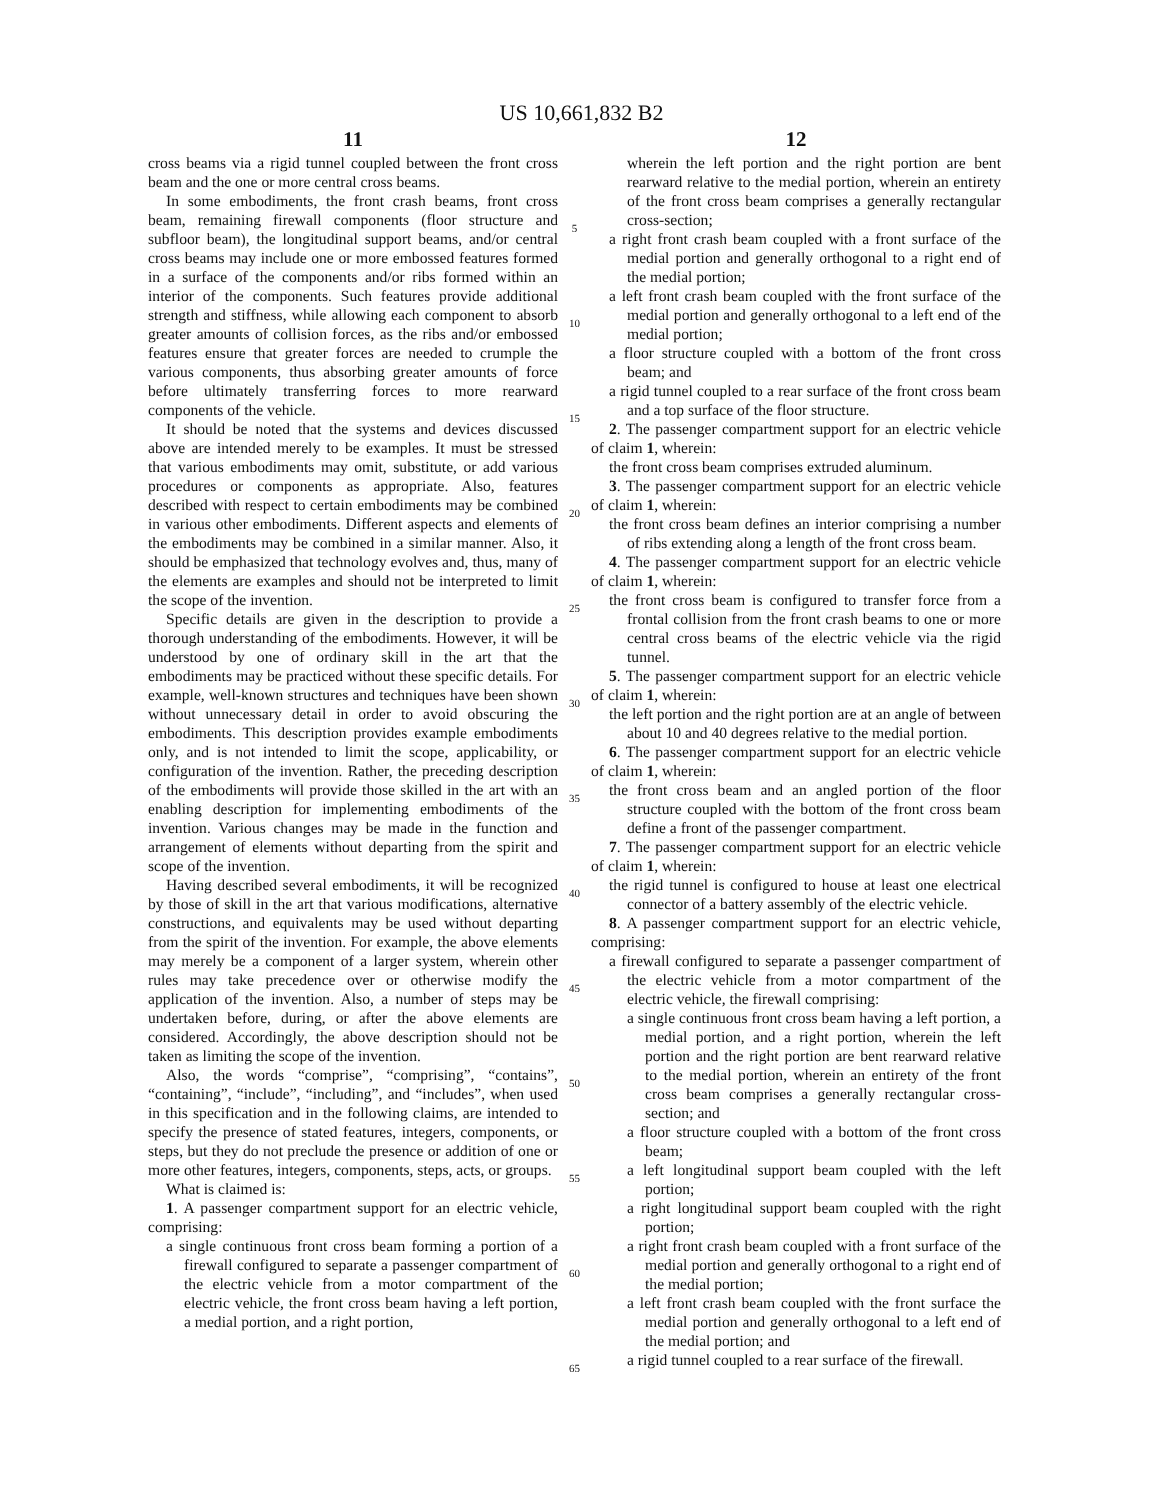US 10,661,832 B2
11
cross beams via a rigid tunnel coupled between the front cross beam and the one or more central cross beams.
In some embodiments, the front crash beams, front cross beam, remaining firewall components (floor structure and subfloor beam), the longitudinal support beams, and/or central cross beams may include one or more embossed features formed in a surface of the components and/or ribs formed within an interior of the components. Such features provide additional strength and stiffness, while allowing each component to absorb greater amounts of collision forces, as the ribs and/or embossed features ensure that greater forces are needed to crumple the various components, thus absorbing greater amounts of force before ultimately transferring forces to more rearward components of the vehicle.
It should be noted that the systems and devices discussed above are intended merely to be examples. It must be stressed that various embodiments may omit, substitute, or add various procedures or components as appropriate. Also, features described with respect to certain embodiments may be combined in various other embodiments. Different aspects and elements of the embodiments may be combined in a similar manner. Also, it should be emphasized that technology evolves and, thus, many of the elements are examples and should not be interpreted to limit the scope of the invention.
Specific details are given in the description to provide a thorough understanding of the embodiments. However, it will be understood by one of ordinary skill in the art that the embodiments may be practiced without these specific details. For example, well-known structures and techniques have been shown without unnecessary detail in order to avoid obscuring the embodiments. This description provides example embodiments only, and is not intended to limit the scope, applicability, or configuration of the invention. Rather, the preceding description of the embodiments will provide those skilled in the art with an enabling description for implementing embodiments of the invention. Various changes may be made in the function and arrangement of elements without departing from the spirit and scope of the invention.
Having described several embodiments, it will be recognized by those of skill in the art that various modifications, alternative constructions, and equivalents may be used without departing from the spirit of the invention. For example, the above elements may merely be a component of a larger system, wherein other rules may take precedence over or otherwise modify the application of the invention. Also, a number of steps may be undertaken before, during, or after the above elements are considered. Accordingly, the above description should not be taken as limiting the scope of the invention.
Also, the words “comprise”, “comprising”, “contains”, “containing”, “include”, “including”, and “includes”, when used in this specification and in the following claims, are intended to specify the presence of stated features, integers, components, or steps, but they do not preclude the presence or addition of one or more other features, integers, components, steps, acts, or groups.
What is claimed is:
1. A passenger compartment support for an electric vehicle, comprising:
a single continuous front cross beam forming a portion of a firewall configured to separate a passenger compartment of the electric vehicle from a motor compartment of the electric vehicle, the front cross beam having a left portion, a medial portion, and a right portion,
5
10
15
20
25
30
35
40
45
50
55
60
65
12
wherein the left portion and the right portion are bent rearward relative to the medial portion, wherein an entirety of the front cross beam comprises a generally rectangular cross-section;
a right front crash beam coupled with a front surface of the medial portion and generally orthogonal to a right end of the medial portion;
a left front crash beam coupled with the front surface of the medial portion and generally orthogonal to a left end of the medial portion;
a floor structure coupled with a bottom of the front cross beam; and
a rigid tunnel coupled to a rear surface of the front cross beam and a top surface of the floor structure.
2. The passenger compartment support for an electric vehicle of claim 1, wherein:
the front cross beam comprises extruded aluminum.
3. The passenger compartment support for an electric vehicle of claim 1, wherein:
the front cross beam defines an interior comprising a number of ribs extending along a length of the front cross beam.
4. The passenger compartment support for an electric vehicle of claim 1, wherein:
the front cross beam is configured to transfer force from a frontal collision from the front crash beams to one or more central cross beams of the electric vehicle via the rigid tunnel.
5. The passenger compartment support for an electric vehicle of claim 1, wherein:
the left portion and the right portion are at an angle of between about 10 and 40 degrees relative to the medial portion.
6. The passenger compartment support for an electric vehicle of claim 1, wherein:
the front cross beam and an angled portion of the floor structure coupled with the bottom of the front cross beam define a front of the passenger compartment.
7. The passenger compartment support for an electric vehicle of claim 1, wherein:
the rigid tunnel is configured to house at least one electrical connector of a battery assembly of the electric vehicle.
8. A passenger compartment support for an electric vehicle, comprising:
a firewall configured to separate a passenger compartment of the electric vehicle from a motor compartment of the electric vehicle, the firewall comprising:
a single continuous front cross beam having a left portion, a medial portion, and a right portion, wherein the left portion and the right portion are bent rearward relative to the medial portion, wherein an entirety of the front cross beam comprises a generally rectangular cross-section; and
a floor structure coupled with a bottom of the front cross beam;
a left longitudinal support beam coupled with the left portion;
a right longitudinal support beam coupled with the right portion;
a right front crash beam coupled with a front surface of the medial portion and generally orthogonal to a right end of the medial portion;
a left front crash beam coupled with the front surface the medial portion and generally orthogonal to a left end of the medial portion; and
a rigid tunnel coupled to a rear surface of the firewall.